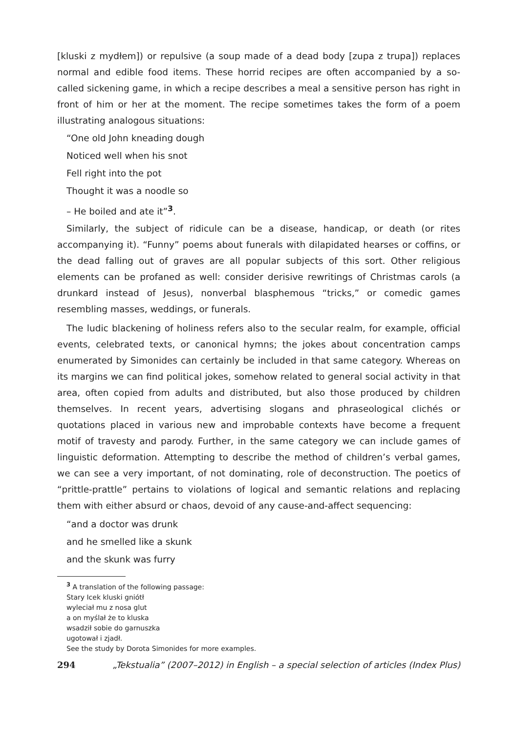[kluski z mydłem]) or repulsive (a soup made of a dead body [zupa z trupa]) replaces normal and edible food items. These horrid recipes are often accompanied by a so-called sickening game, in which a recipe describes a meal a sensitive person has right in front of him or her at the moment. The recipe sometimes takes the form of a poem illustrating analogous situations:
“One old John kneading dough
Noticed well when his snot
Fell right into the pot
Thought it was a noodle so
– He boiled and ate it”<sup>3</sup>.
Similarly, the subject of ridicule can be a disease, handicap, or death (or rites accompanying it). “Funny” poems about funerals with dilapidated hearses or coffins, or the dead falling out of graves are all popular subjects of this sort. Other religious elements can be profaned as well: consider derisive rewritings of Christmas carols (a drunkard instead of Jesus), nonverbal blasphemous “tricks,” or comedic games resembling masses, weddings, or funerals.
The ludic blackening of holiness refers also to the secular realm, for example, official events, celebrated texts, or canonical hymns; the jokes about concentration camps enumerated by Simonides can certainly be included in that same category. Whereas on its margins we can find political jokes, somehow related to general social activity in that area, often copied from adults and distributed, but also those produced by children themselves. In recent years, advertising slogans and phraseological clichés or quotations placed in various new and improbable contexts have become a frequent motif of travesty and parody. Further, in the same category we can include games of linguistic deformation. Attempting to describe the method of children’s verbal games, we can see a very important, of not dominating, role of deconstruction. The poetics of “prittle-prattle” pertains to violations of logical and semantic relations and replacing them with either absurd or chaos, devoid of any cause-and-affect sequencing:
“and a doctor was drunk
and he smelled like a skunk
and the skunk was furry
<sup>3</sup> A translation of the following passage:
Stary Icek kluski gniótł
wyleciał mu z nosa glut
a on myślał że to kluska
wsadził sobie do garnuszka
ugotował i zjadł.
See the study by Dorota Simonides for more examples.
294 „Tekstualia” (2007–2012) in English – a special selection of articles (Index Plus)